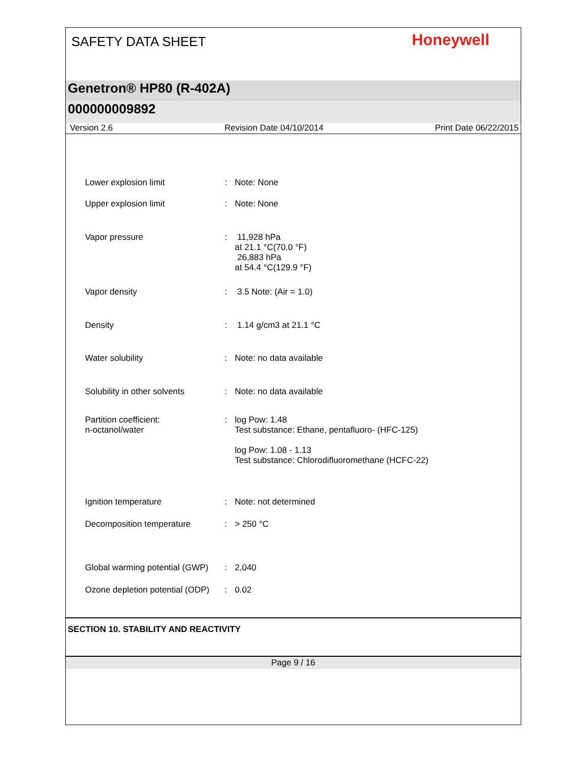SAFETY DATA SHEET Honeywell
Genetron® HP80 (R-402A)
000000009892
Version 2.6 Revision Date 04/10/2014 Print Date 06/22/2015
| Lower explosion limit | : | Note: None |
| Upper explosion limit | : | Note: None |
| Vapor pressure | : | 11,928 hPa at 21.1 °C(70.0 °F) 26,883 hPa at 54.4 °C(129.9 °F) |
| Vapor density | : | 3.5 Note: (Air = 1.0) |
| Density | : | 1.14 g/cm3 at 21.1 °C |
| Water solubility | : | Note: no data available |
| Solubility in other solvents | : | Note: no data available |
| Partition coefficient: n-octanol/water | : | log Pow: 1.48 Test substance: Ethane, pentafluoro- (HFC-125) log Pow: 1.08 - 1.13 Test substance: Chlorodifluoromethane (HCFC-22) |
| Ignition temperature | : | Note: not determined |
| Decomposition temperature | : | > 250 °C |
| Global warming potential (GWP) | : | 2,040 |
| Ozone depletion potential (ODP) | : | 0.02 |
SECTION 10. STABILITY AND REACTIVITY
Page 9 / 16